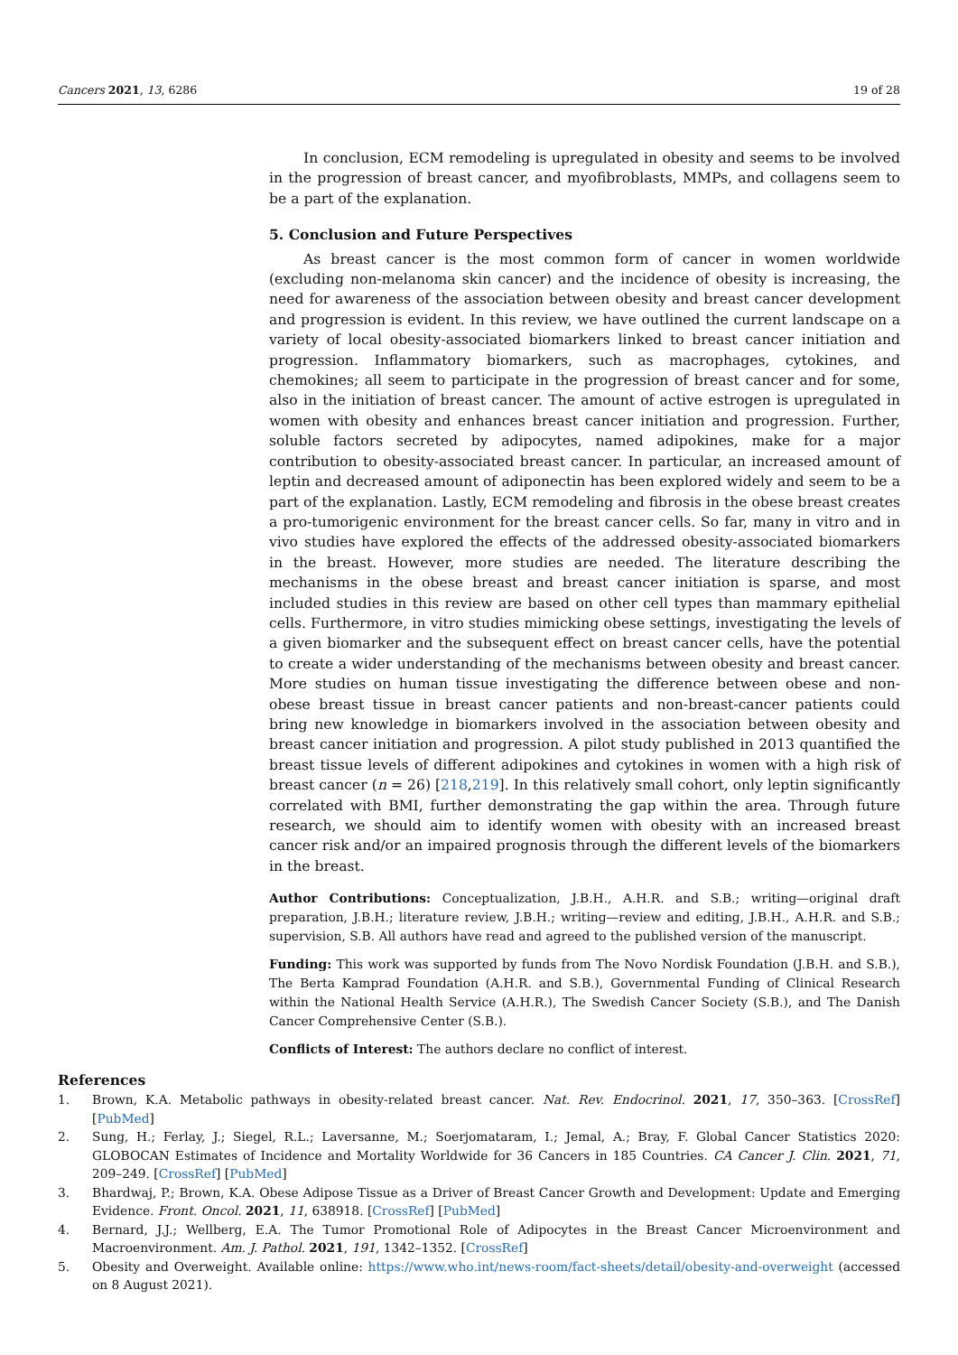Cancers 2021, 13, 6286 19 of 28
In conclusion, ECM remodeling is upregulated in obesity and seems to be involved in the progression of breast cancer, and myofibroblasts, MMPs, and collagens seem to be a part of the explanation.
5. Conclusion and Future Perspectives
As breast cancer is the most common form of cancer in women worldwide (excluding non-melanoma skin cancer) and the incidence of obesity is increasing, the need for awareness of the association between obesity and breast cancer development and progression is evident. In this review, we have outlined the current landscape on a variety of local obesity-associated biomarkers linked to breast cancer initiation and progression. Inflammatory biomarkers, such as macrophages, cytokines, and chemokines; all seem to participate in the progression of breast cancer and for some, also in the initiation of breast cancer. The amount of active estrogen is upregulated in women with obesity and enhances breast cancer initiation and progression. Further, soluble factors secreted by adipocytes, named adipokines, make for a major contribution to obesity-associated breast cancer. In particular, an increased amount of leptin and decreased amount of adiponectin has been explored widely and seem to be a part of the explanation. Lastly, ECM remodeling and fibrosis in the obese breast creates a pro-tumorigenic environment for the breast cancer cells. So far, many in vitro and in vivo studies have explored the effects of the addressed obesity-associated biomarkers in the breast. However, more studies are needed. The literature describing the mechanisms in the obese breast and breast cancer initiation is sparse, and most included studies in this review are based on other cell types than mammary epithelial cells. Furthermore, in vitro studies mimicking obese settings, investigating the levels of a given biomarker and the subsequent effect on breast cancer cells, have the potential to create a wider understanding of the mechanisms between obesity and breast cancer. More studies on human tissue investigating the difference between obese and non-obese breast tissue in breast cancer patients and non-breast-cancer patients could bring new knowledge in biomarkers involved in the association between obesity and breast cancer initiation and progression. A pilot study published in 2013 quantified the breast tissue levels of different adipokines and cytokines in women with a high risk of breast cancer (n = 26) [218,219]. In this relatively small cohort, only leptin significantly correlated with BMI, further demonstrating the gap within the area. Through future research, we should aim to identify women with obesity with an increased breast cancer risk and/or an impaired prognosis through the different levels of the biomarkers in the breast.
Author Contributions: Conceptualization, J.B.H., A.H.R. and S.B.; writing—original draft preparation, J.B.H.; literature review, J.B.H.; writing—review and editing, J.B.H., A.H.R. and S.B.; supervision, S.B. All authors have read and agreed to the published version of the manuscript.
Funding: This work was supported by funds from The Novo Nordisk Foundation (J.B.H. and S.B.), The Berta Kamprad Foundation (A.H.R. and S.B.), Governmental Funding of Clinical Research within the National Health Service (A.H.R.), The Swedish Cancer Society (S.B.), and The Danish Cancer Comprehensive Center (S.B.).
Conflicts of Interest: The authors declare no conflict of interest.
References
1. Brown, K.A. Metabolic pathways in obesity-related breast cancer. Nat. Rev. Endocrinol. 2021, 17, 350–363. [CrossRef] [PubMed]
2. Sung, H.; Ferlay, J.; Siegel, R.L.; Laversanne, M.; Soerjomataram, I.; Jemal, A.; Bray, F. Global Cancer Statistics 2020: GLOBOCAN Estimates of Incidence and Mortality Worldwide for 36 Cancers in 185 Countries. CA Cancer J. Clin. 2021, 71, 209–249. [CrossRef] [PubMed]
3. Bhardwaj, P.; Brown, K.A. Obese Adipose Tissue as a Driver of Breast Cancer Growth and Development: Update and Emerging Evidence. Front. Oncol. 2021, 11, 638918. [CrossRef] [PubMed]
4. Bernard, J.J.; Wellberg, E.A. The Tumor Promotional Role of Adipocytes in the Breast Cancer Microenvironment and Macroenvironment. Am. J. Pathol. 2021, 191, 1342–1352. [CrossRef]
5. Obesity and Overweight. Available online: https://www.who.int/news-room/fact-sheets/detail/obesity-and-overweight (accessed on 8 August 2021).